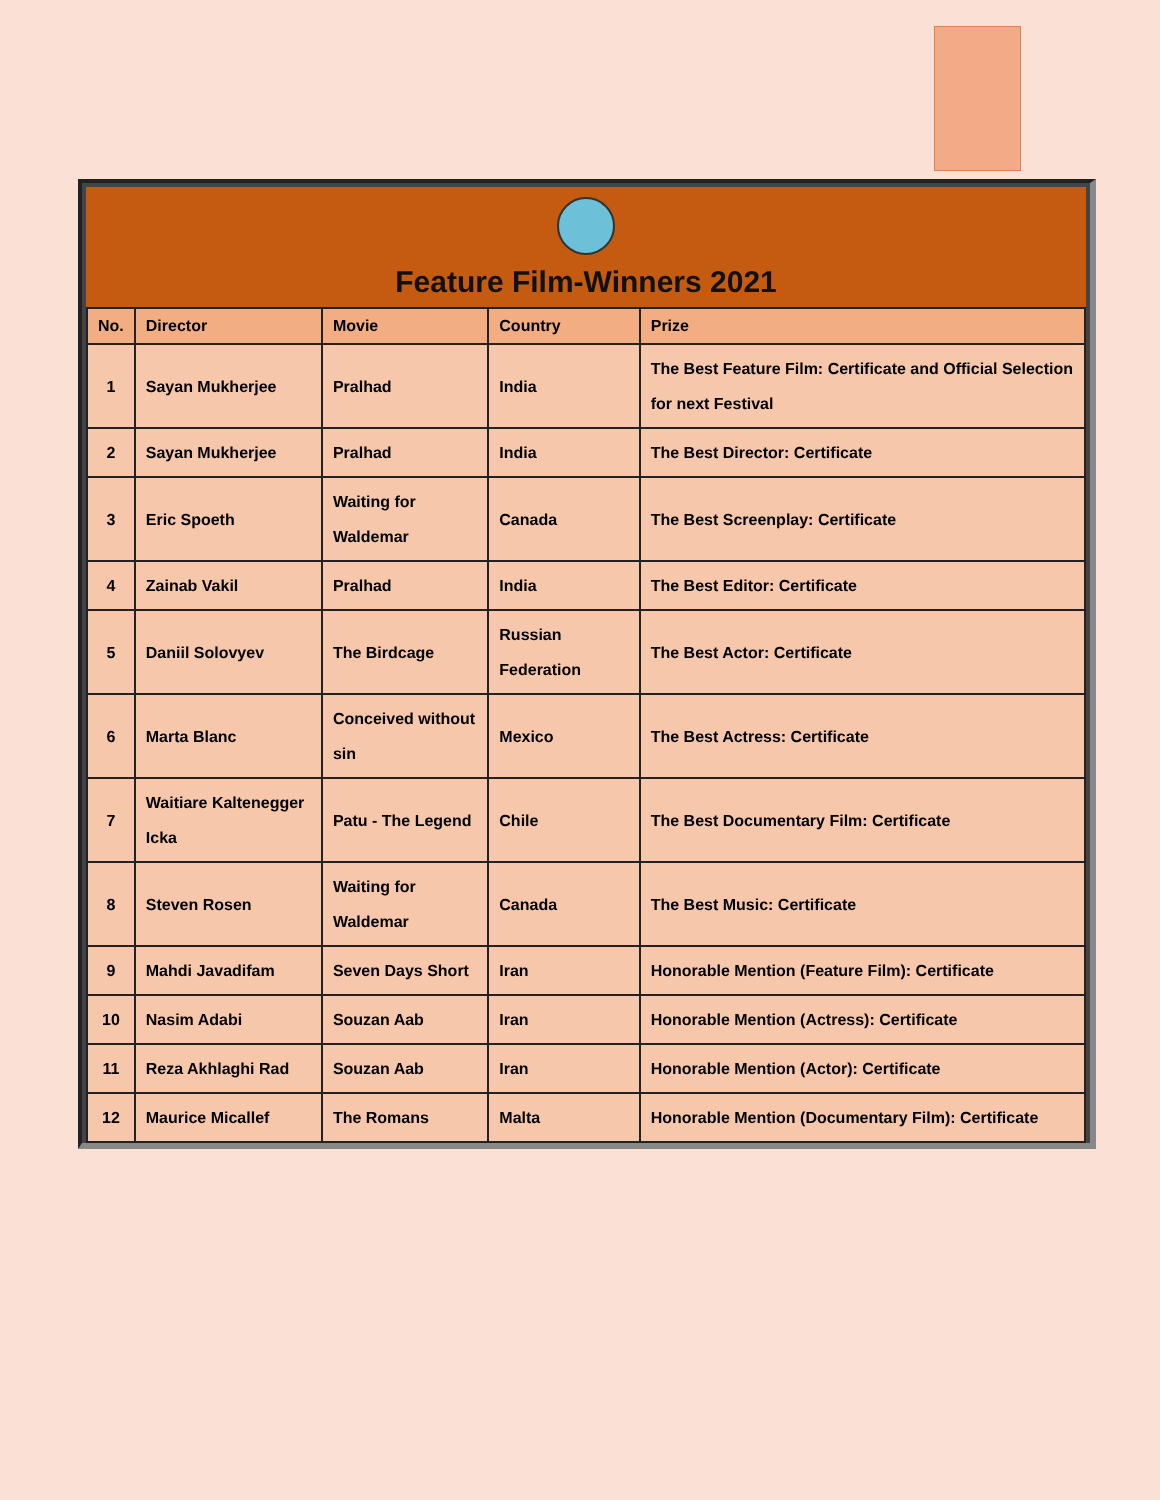Feature Film-Winners 2021
| No. | Director | Movie | Country | Prize |
| --- | --- | --- | --- | --- |
| 1 | Sayan Mukherjee | Pralhad | India | The Best Feature Film: Certificate and Official Selection for next Festival |
| 2 | Sayan Mukherjee | Pralhad | India | The Best Director: Certificate |
| 3 | Eric Spoeth | Waiting for Waldemar | Canada | The Best Screenplay: Certificate |
| 4 | Zainab Vakil | Pralhad | India | The Best Editor: Certificate |
| 5 | Daniil Solovyev | The Birdcage | Russian Federation | The Best Actor: Certificate |
| 6 | Marta Blanc | Conceived without sin | Mexico | The Best Actress: Certificate |
| 7 | Waitiare Kaltenegger Icka | Patu - The Legend | Chile | The Best Documentary Film: Certificate |
| 8 | Steven Rosen | Waiting for Waldemar | Canada | The Best Music: Certificate |
| 9 | Mahdi Javadifam | Seven Days Short | Iran | Honorable Mention (Feature Film): Certificate |
| 10 | Nasim Adabi | Souzan Aab | Iran | Honorable Mention (Actress): Certificate |
| 11 | Reza Akhlaghi Rad | Souzan Aab | Iran | Honorable Mention (Actor): Certificate |
| 12 | Maurice Micallef | The Romans | Malta | Honorable Mention (Documentary Film): Certificate |